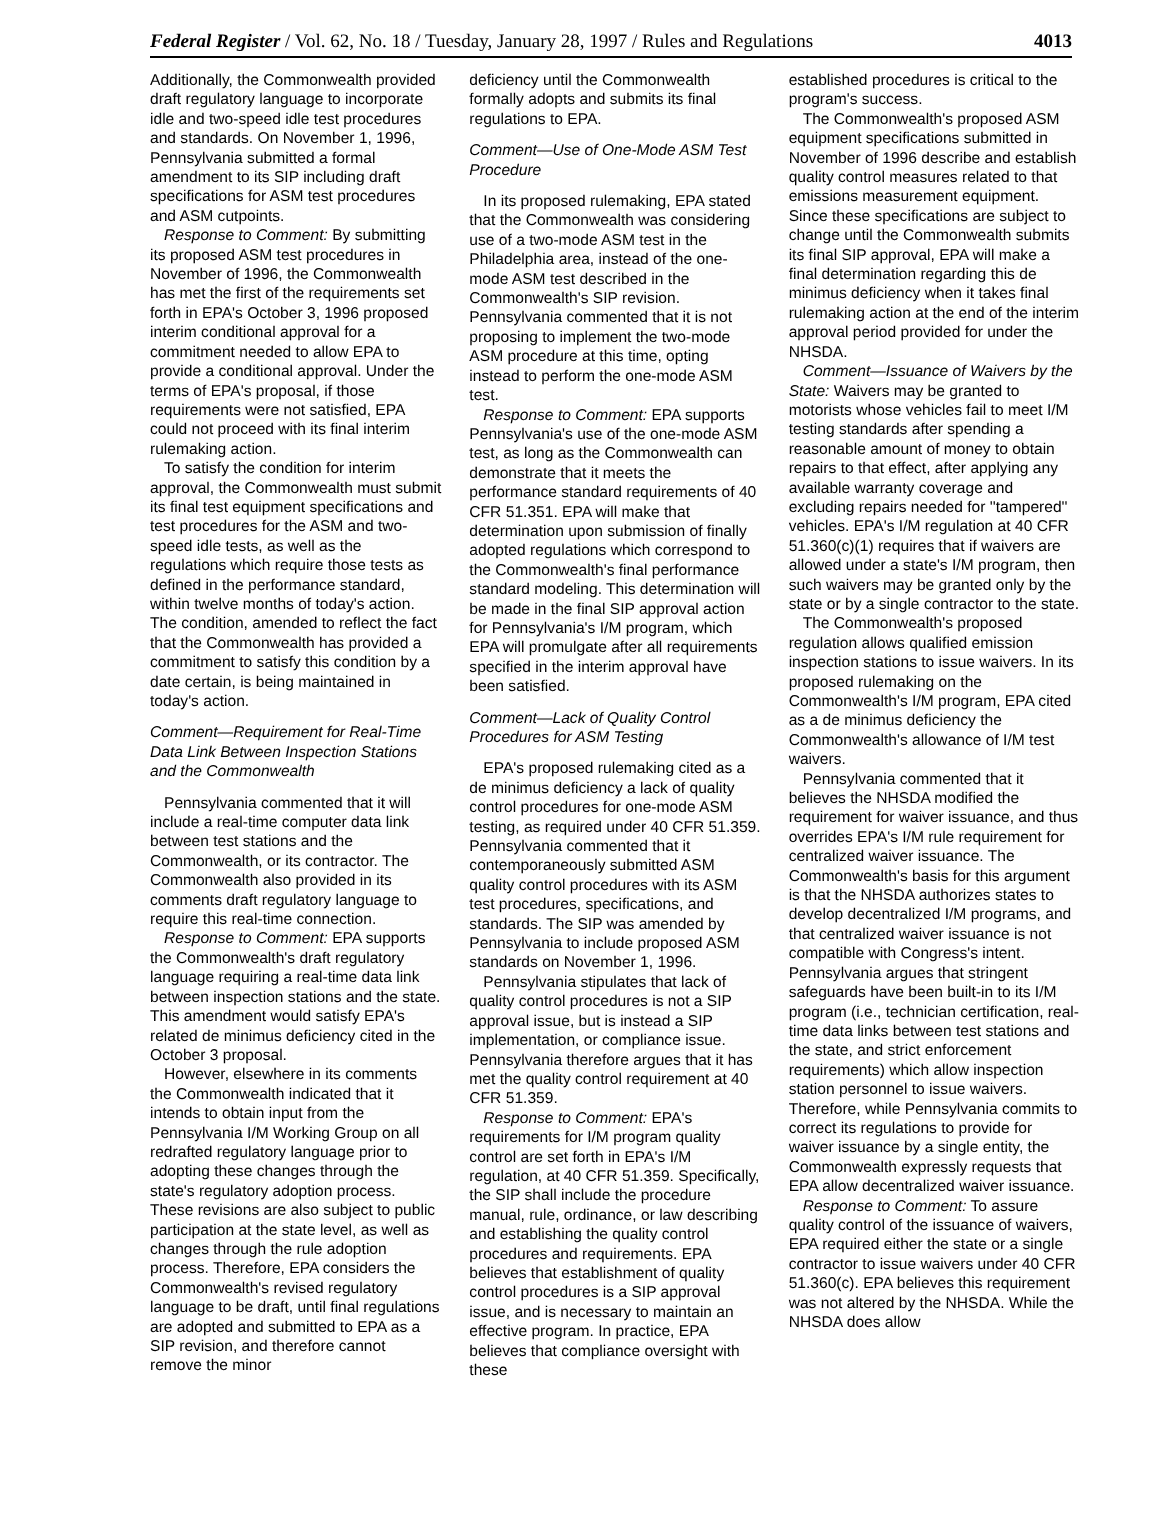Federal Register / Vol. 62, No. 18 / Tuesday, January 28, 1997 / Rules and Regulations 4013
Additionally, the Commonwealth provided draft regulatory language to incorporate idle and two-speed idle test procedures and standards. On November 1, 1996, Pennsylvania submitted a formal amendment to its SIP including draft specifications for ASM test procedures and ASM cutpoints.
Response to Comment: By submitting its proposed ASM test procedures in November of 1996, the Commonwealth has met the first of the requirements set forth in EPA's October 3, 1996 proposed interim conditional approval for a commitment needed to allow EPA to provide a conditional approval. Under the terms of EPA's proposal, if those requirements were not satisfied, EPA could not proceed with its final interim rulemaking action.
To satisfy the condition for interim approval, the Commonwealth must submit its final test equipment specifications and test procedures for the ASM and two-speed idle tests, as well as the regulations which require those tests as defined in the performance standard, within twelve months of today's action. The condition, amended to reflect the fact that the Commonwealth has provided a commitment to satisfy this condition by a date certain, is being maintained in today's action.
Comment—Requirement for Real-Time Data Link Between Inspection Stations and the Commonwealth
Pennsylvania commented that it will include a real-time computer data link between test stations and the Commonwealth, or its contractor. The Commonwealth also provided in its comments draft regulatory language to require this real-time connection.
Response to Comment: EPA supports the Commonwealth's draft regulatory language requiring a real-time data link between inspection stations and the state. This amendment would satisfy EPA's related de minimus deficiency cited in the October 3 proposal.
However, elsewhere in its comments the Commonwealth indicated that it intends to obtain input from the Pennsylvania I/M Working Group on all redrafted regulatory language prior to adopting these changes through the state's regulatory adoption process. These revisions are also subject to public participation at the state level, as well as changes through the rule adoption process. Therefore, EPA considers the Commonwealth's revised regulatory language to be draft, until final regulations are adopted and submitted to EPA as a SIP revision, and therefore cannot remove the minor
deficiency until the Commonwealth formally adopts and submits its final regulations to EPA.
Comment—Use of One-Mode ASM Test Procedure
In its proposed rulemaking, EPA stated that the Commonwealth was considering use of a two-mode ASM test in the Philadelphia area, instead of the one-mode ASM test described in the Commonwealth's SIP revision. Pennsylvania commented that it is not proposing to implement the two-mode ASM procedure at this time, opting instead to perform the one-mode ASM test.
Response to Comment: EPA supports Pennsylvania's use of the one-mode ASM test, as long as the Commonwealth can demonstrate that it meets the performance standard requirements of 40 CFR 51.351. EPA will make that determination upon submission of finally adopted regulations which correspond to the Commonwealth's final performance standard modeling. This determination will be made in the final SIP approval action for Pennsylvania's I/M program, which EPA will promulgate after all requirements specified in the interim approval have been satisfied.
Comment—Lack of Quality Control Procedures for ASM Testing
EPA's proposed rulemaking cited as a de minimus deficiency a lack of quality control procedures for one-mode ASM testing, as required under 40 CFR 51.359. Pennsylvania commented that it contemporaneously submitted ASM quality control procedures with its ASM test procedures, specifications, and standards. The SIP was amended by Pennsylvania to include proposed ASM standards on November 1, 1996.
Pennsylvania stipulates that lack of quality control procedures is not a SIP approval issue, but is instead a SIP implementation, or compliance issue. Pennsylvania therefore argues that it has met the quality control requirement at 40 CFR 51.359.
Response to Comment: EPA's requirements for I/M program quality control are set forth in EPA's I/M regulation, at 40 CFR 51.359. Specifically, the SIP shall include the procedure manual, rule, ordinance, or law describing and establishing the quality control procedures and requirements. EPA believes that establishment of quality control procedures is a SIP approval issue, and is necessary to maintain an effective program. In practice, EPA believes that compliance oversight with these
established procedures is critical to the program's success.
The Commonwealth's proposed ASM equipment specifications submitted in November of 1996 describe and establish quality control measures related to that emissions measurement equipment. Since these specifications are subject to change until the Commonwealth submits its final SIP approval, EPA will make a final determination regarding this de minimus deficiency when it takes final rulemaking action at the end of the interim approval period provided for under the NHSDA.
Comment—Issuance of Waivers by the State: Waivers may be granted to motorists whose vehicles fail to meet I/M testing standards after spending a reasonable amount of money to obtain repairs to that effect, after applying any available warranty coverage and excluding repairs needed for ''tampered'' vehicles. EPA's I/M regulation at 40 CFR 51.360(c)(1) requires that if waivers are allowed under a state's I/M program, then such waivers may be granted only by the state or by a single contractor to the state.
The Commonwealth's proposed regulation allows qualified emission inspection stations to issue waivers. In its proposed rulemaking on the Commonwealth's I/M program, EPA cited as a de minimus deficiency the Commonwealth's allowance of I/M test waivers.
Pennsylvania commented that it believes the NHSDA modified the requirement for waiver issuance, and thus overrides EPA's I/M rule requirement for centralized waiver issuance. The Commonwealth's basis for this argument is that the NHSDA authorizes states to develop decentralized I/M programs, and that centralized waiver issuance is not compatible with Congress's intent. Pennsylvania argues that stringent safeguards have been built-in to its I/M program (i.e., technician certification, real-time data links between test stations and the state, and strict enforcement requirements) which allow inspection station personnel to issue waivers. Therefore, while Pennsylvania commits to correct its regulations to provide for waiver issuance by a single entity, the Commonwealth expressly requests that EPA allow decentralized waiver issuance.
Response to Comment: To assure quality control of the issuance of waivers, EPA required either the state or a single contractor to issue waivers under 40 CFR 51.360(c). EPA believes this requirement was not altered by the NHSDA. While the NHSDA does allow